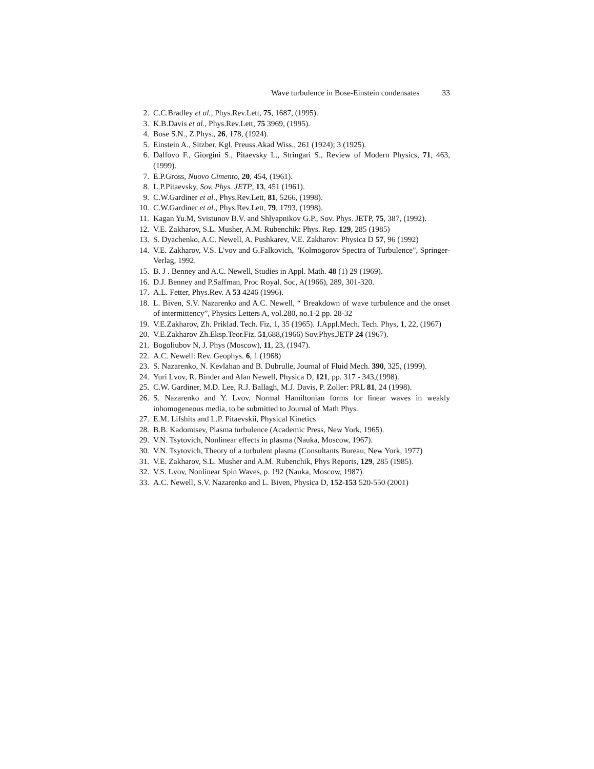Wave turbulence in Bose-Einstein condensates 33
2. C.C.Bradley et al., Phys.Rev.Lett, 75, 1687, (1995).
3. K.B.Davis et al., Phys.Rev.Lett, 75 3969, (1995).
4. Bose S.N., Z.Phys., 26, 178, (1924).
5. Einstein A., Sitzber. Kgl. Preuss.Akad Wiss., 261 (1924); 3 (1925).
6. Dalfovo F., Giorgini S., Pitaevsky L., Stringari S., Review of Modern Physics, 71, 463, (1999).
7. E.P.Gross, Nuovo Cimento, 20, 454, (1961).
8. L.P.Pitaevsky, Sov. Phys. JETP, 13, 451 (1961).
9. C.W.Gardiner et al., Phys.Rev.Lett, 81, 5266, (1998).
10. C.W.Gardiner et al., Phys.Rev.Lett, 79, 1793, (1998).
11. Kagan Yu.M, Svistunov B.V. and Shlyapnikov G.P., Sov. Phys. JETP, 75, 387, (1992).
12. V.E. Zakharov, S.L. Musher, A.M. Rubenchik: Phys. Rep. 129, 285 (1985)
13. S. Dyachenko, A.C. Newell, A. Pushkarev, V.E. Zakharov: Physica D 57, 96 (1992)
14. V.E. Zakharov, V.S. L'vov and G.Falkovich, "Kolmogorov Spectra of Turbulence", Springer-Verlag, 1992.
15. B. J . Benney and A.C. Newell, Studies in Appl. Math. 48 (1) 29 (1969).
16. D.J. Benney and P.Saffman, Proc Royal. Soc, A(1966), 289, 301-320.
17. A.L. Fetter, Phys.Rev. A 53 4246 (1996).
18. L. Biven, S.V. Nazarenko and A.C. Newell, “ Breakdown of wave turbulence and the onset of intermittency”, Physics Letters A, vol.280, no.1-2 pp. 28-32
19. V.E.Zakharov, Zh. Priklad. Tech. Fiz, 1, 35 (1965). J.Appl.Mech. Tech. Phys, 1, 22, (1967)
20. V.E.Zakharov Zh.Eksp.Teor.Fiz. 51,688,(1966) Sov.Phys.JETP 24 (1967).
21. Bogoliubov N, J. Phys (Moscow), 11, 23, (1947).
22. A.C. Newell: Rev. Geophys. 6, 1 (1968)
23. S. Nazarenko, N. Kevlahan and B. Dubrulle, Journal of Fluid Mech. 390, 325, (1999).
24. Yuri Lvov, R. Binder and Alan Newell, Physica D, 121, pp. 317 - 343,(1998).
25. C.W. Gardiner, M.D. Lee, R.J. Ballagh, M.J. Davis, P. Zoller: PRL 81, 24 (1998).
26. S. Nazarenko and Y. Lvov, Normal Hamiltonian forms for linear waves in weakly inhomogeneous media, to be submitted to Journal of Math Phys.
27. E.M. Lifshits and L.P. Pitaevskii, Physical Kinetics
28. B.B. Kadomtsev, Plasma turbulence (Academic Press, New York, 1965).
29. V.N. Tsytovich, Nonlinear effects in plasma (Nauka, Moscow, 1967).
30. V.N. Tsytovich, Theory of a turbulent plasma (Consultants Bureau, New York, 1977)
31. V.E. Zakharov, S.L. Musher and A.M. Rubenchik, Phys Reports, 129, 285 (1985).
32. V.S. Lvov, Nonlinear Spin Waves, p. 192 (Nauka, Moscow, 1987).
33. A.C. Newell, S.V. Nazarenko and L. Biven, Physica D, 152-153 520-550 (2001)